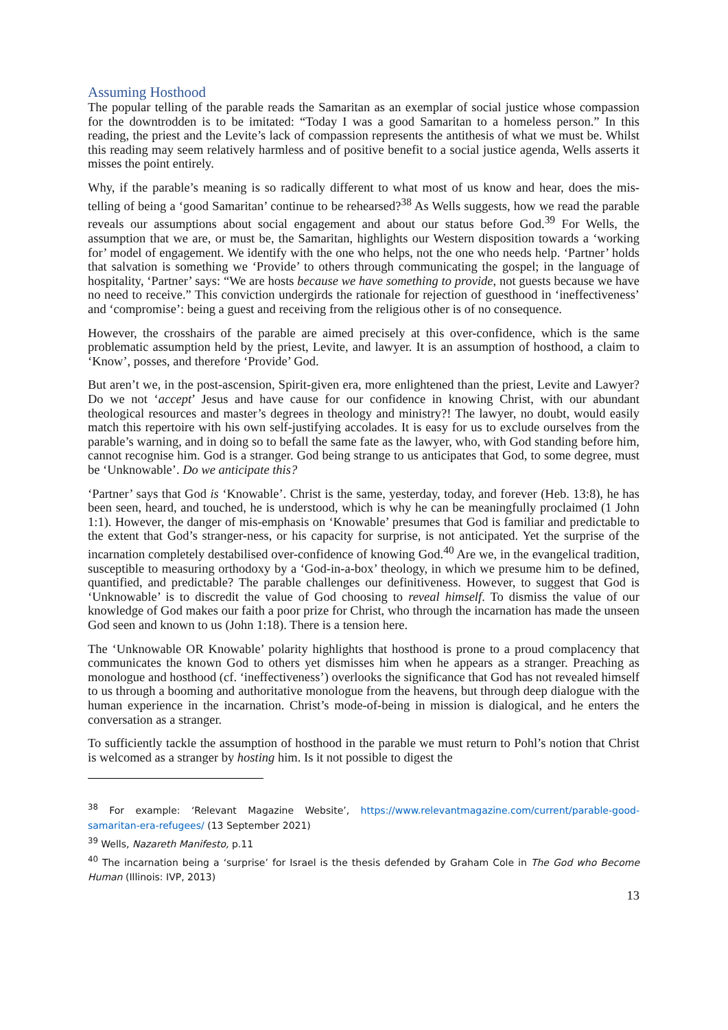Assuming Hosthood
The popular telling of the parable reads the Samaritan as an exemplar of social justice whose compassion for the downtrodden is to be imitated: “Today I was a good Samaritan to a homeless person.” In this reading, the priest and the Levite’s lack of compassion represents the antithesis of what we must be. Whilst this reading may seem relatively harmless and of positive benefit to a social justice agenda, Wells asserts it misses the point entirely.
Why, if the parable’s meaning is so radically different to what most of us know and hear, does the mis-telling of being a ‘good Samaritan’ continue to be rehearsed?<sup>38</sup> As Wells suggests, how we read the parable reveals our assumptions about social engagement and about our status before God.<sup>39</sup> For Wells, the assumption that we are, or must be, the Samaritan, highlights our Western disposition towards a ‘working for’ model of engagement. We identify with the one who helps, not the one who needs help. ‘Partner’ holds that salvation is something we ‘Provide’ to others through communicating the gospel; in the language of hospitality, ‘Partner’ says: “We are hosts because we have something to provide, not guests because we have no need to receive.” This conviction undergirds the rationale for rejection of guesthood in ‘ineffectiveness’ and ‘compromise’: being a guest and receiving from the religious other is of no consequence.
However, the crosshairs of the parable are aimed precisely at this over-confidence, which is the same problematic assumption held by the priest, Levite, and lawyer. It is an assumption of hosthood, a claim to ‘Know’, posses, and therefore ‘Provide’ God.
But aren’t we, in the post-ascension, Spirit-given era, more enlightened than the priest, Levite and Lawyer? Do we not ‘accept’ Jesus and have cause for our confidence in knowing Christ, with our abundant theological resources and master’s degrees in theology and ministry?! The lawyer, no doubt, would easily match this repertoire with his own self-justifying accolades. It is easy for us to exclude ourselves from the parable’s warning, and in doing so to befall the same fate as the lawyer, who, with God standing before him, cannot recognise him. God is a stranger. God being strange to us anticipates that God, to some degree, must be ‘Unknowable’. Do we anticipate this?
‘Partner’ says that God is ‘Knowable’. Christ is the same, yesterday, today, and forever (Heb. 13:8), he has been seen, heard, and touched, he is understood, which is why he can be meaningfully proclaimed (1 John 1:1). However, the danger of mis-emphasis on ‘Knowable’ presumes that God is familiar and predictable to the extent that God’s stranger-ness, or his capacity for surprise, is not anticipated. Yet the surprise of the incarnation completely destabilised over-confidence of knowing God.<sup>40</sup> Are we, in the evangelical tradition, susceptible to measuring orthodoxy by a ‘God-in-a-box’ theology, in which we presume him to be defined, quantified, and predictable? The parable challenges our definitiveness. However, to suggest that God is ‘Unknowable’ is to discredit the value of God choosing to reveal himself. To dismiss the value of our knowledge of God makes our faith a poor prize for Christ, who through the incarnation has made the unseen God seen and known to us (John 1:18). There is a tension here.
The ‘Unknowable OR Knowable’ polarity highlights that hosthood is prone to a proud complacency that communicates the known God to others yet dismisses him when he appears as a stranger. Preaching as monologue and hosthood (cf. ‘ineffectiveness’) overlooks the significance that God has not revealed himself to us through a booming and authoritative monologue from the heavens, but through deep dialogue with the human experience in the incarnation. Christ’s mode-of-being in mission is dialogical, and he enters the conversation as a stranger.
To sufficiently tackle the assumption of hosthood in the parable we must return to Pohl’s notion that Christ is welcomed as a stranger by hosting him. Is it not possible to digest the
<sup>38</sup> For example: ‘Relevant Magazine Website’, https://www.relevantmagazine.com/current/parable-good-samaritan-era-refugees/ (13 September 2021)
<sup>39</sup> Wells, Nazareth Manifesto, p.11
<sup>40</sup> The incarnation being a ‘surprise’ for Israel is the thesis defended by Graham Cole in The God who Become Human (Illinois: IVP, 2013)
13